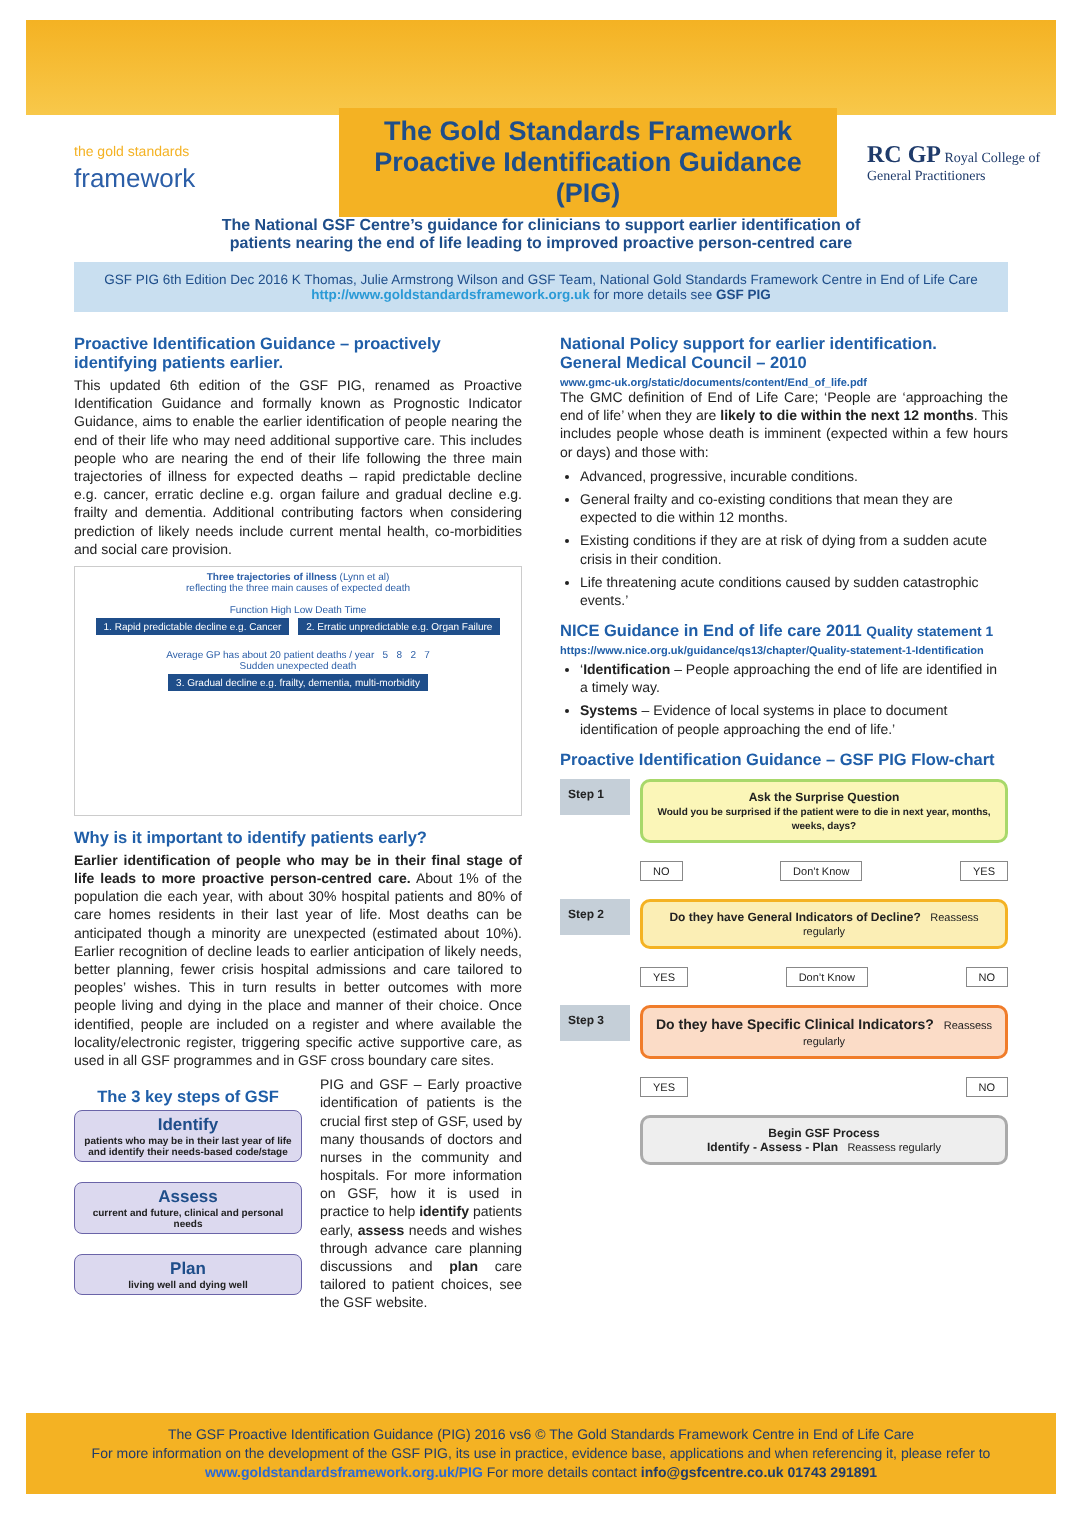the gold standards
framework
The Gold Standards Framework
Proactive Identification Guidance (PIG)
RC GP Royal College of
General Practitioners
The National GSF Centre’s guidance for clinicians to support earlier identification of
patients nearing the end of life leading to improved proactive person-centred care
GSF PIG 6th Edition Dec 2016 K Thomas, Julie Armstrong Wilson and GSF Team, National Gold Standards Framework Centre in End of Life Care
http://www.goldstandardsframework.org.uk for more details see GSF PIG
Proactive Identification Guidance – proactively identifying patients earlier.
This updated 6th edition of the GSF PIG, renamed as Proactive Identification Guidance and formally known as Prognostic Indicator Guidance, aims to enable the earlier identification of people nearing the end of their life who may need additional supportive care. This includes people who are nearing the end of their life following the three main trajectories of illness for expected deaths – rapid predictable decline e.g. cancer, erratic decline e.g. organ failure and gradual decline e.g. frailty and dementia. Additional contributing factors when considering prediction of likely needs include current mental health, co-morbidities and social care provision.
Three trajectories of illness (Lynn et al)
reflecting the three main causes of expected death
Function High Low Death Time
1. Rapid predictable decline e.g. Cancer 2. Erratic unpredictable e.g. Organ Failure
Average GP has about 20 patient deaths / year 5 8 2 7
Sudden unexpected death
3. Gradual decline e.g. frailty, dementia, multi-morbidity
Why is it important to identify patients early?
Earlier identification of people who may be in their final stage of life leads to more proactive person-centred care. About 1% of the population die each year, with about 30% hospital patients and 80% of care homes residents in their last year of life. Most deaths can be anticipated though a minority are unexpected (estimated about 10%). Earlier recognition of decline leads to earlier anticipation of likely needs, better planning, fewer crisis hospital admissions and care tailored to peoples’ wishes. This in turn results in better outcomes with more people living and dying in the place and manner of their choice. Once identified, people are included on a register and where available the locality/electronic register, triggering specific active supportive care, as used in all GSF programmes and in GSF cross boundary care sites.
The 3 key steps of GSF
Identify
patients who may be in their last year of life and identify their needs-based code/stage
Assess
current and future, clinical and personal needs
Plan
living well and dying well
PIG and GSF – Early proactive identification of patients is the crucial first step of GSF, used by many thousands of doctors and nurses in the community and hospitals. For more information on GSF, how it is used in practice to help identify patients early, assess needs and wishes through advance care planning discussions and plan care tailored to patient choices, see the GSF website.
National Policy support for earlier identification.
General Medical Council – 2010
www.gmc-uk.org/static/documents/content/End_of_life.pdf
The GMC definition of End of Life Care; ‘People are ‘approaching the end of life’ when they are likely to die within the next 12 months. This includes people whose death is imminent (expected within a few hours or days) and those with:
Advanced, progressive, incurable conditions.
General frailty and co-existing conditions that mean they are expected to die within 12 months.
Existing conditions if they are at risk of dying from a sudden acute crisis in their condition.
Life threatening acute conditions caused by sudden catastrophic events.’
NICE Guidance in End of life care 2011 Quality statement 1
https://www.nice.org.uk/guidance/qs13/chapter/Quality-statement-1-Identification
‘Identification – People approaching the end of life are identified in a timely way.
Systems – Evidence of local systems in place to document identification of people approaching the end of life.’
Proactive Identification Guidance – GSF PIG Flow-chart
Step 1
Ask the Surprise Question
Would you be surprised if the patient were to die in next year, months, weeks, days?
NO Don’t Know YES
Step 2
Do they have General Indicators of Decline? Reassess regularly
YES Don’t Know NO
Step 3
Do they have Specific Clinical Indicators? Reassess regularly
YES NO
Begin GSF Process
Identify - Assess - Plan Reassess regularly
The GSF Proactive Identification Guidance (PIG) 2016 vs6 © The Gold Standards Framework Centre in End of Life Care
For more information on the development of the GSF PIG, its use in practice, evidence base, applications and when referencing it, please refer to
www.goldstandardsframework.org.uk/PIG For more details contact info@gsfcentre.co.uk 01743 291891